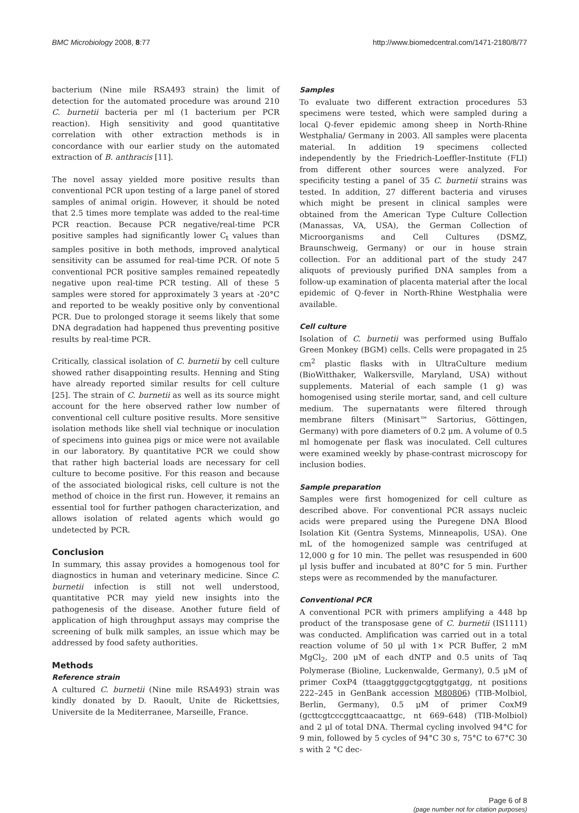BMC Microbiology 2008, 8:77 http://www.biomedcentral.com/1471-2180/8/77
bacterium (Nine mile RSA493 strain) the limit of detection for the automated procedure was around 210 C. burnetii bacteria per ml (1 bacterium per PCR reaction). High sensitivity and good quantitative correlation with other extraction methods is in concordance with our earlier study on the automated extraction of B. anthracis [11].
The novel assay yielded more positive results than conventional PCR upon testing of a large panel of stored samples of animal origin. However, it should be noted that 2.5 times more template was added to the real-time PCR reaction. Because PCR negative/real-time PCR positive samples had significantly lower C<sub>t</sub> values than samples positive in both methods, improved analytical sensitivity can be assumed for real-time PCR. Of note 5 conventional PCR positive samples remained repeatedly negative upon real-time PCR testing. All of these 5 samples were stored for approximately 3 years at -20°C and reported to be weakly positive only by conventional PCR. Due to prolonged storage it seems likely that some DNA degradation had happened thus preventing positive results by real-time PCR.
Critically, classical isolation of C. burnetii by cell culture showed rather disappointing results. Henning and Sting have already reported similar results for cell culture [25]. The strain of C. burnetii as well as its source might account for the here observed rather low number of conventional cell culture positive results. More sensitive isolation methods like shell vial technique or inoculation of specimens into guinea pigs or mice were not available in our laboratory. By quantitative PCR we could show that rather high bacterial loads are necessary for cell culture to become positive. For this reason and because of the associated biological risks, cell culture is not the method of choice in the first run. However, it remains an essential tool for further pathogen characterization, and allows isolation of related agents which would go undetected by PCR.
Conclusion
In summary, this assay provides a homogenous tool for diagnostics in human and veterinary medicine. Since C. burnetii infection is still not well understood, quantitative PCR may yield new insights into the pathogenesis of the disease. Another future field of application of high throughput assays may comprise the screening of bulk milk samples, an issue which may be addressed by food safety authorities.
Methods
Reference strain
A cultured C. burnetii (Nine mile RSA493) strain was kindly donated by D. Raoult, Unite de Rickettsies, Universite de la Mediterranee, Marseille, France.
Samples
To evaluate two different extraction procedures 53 specimens were tested, which were sampled during a local Q-fever epidemic among sheep in North-Rhine Westphalia/ Germany in 2003. All samples were placenta material. In addition 19 specimens collected independently by the Friedrich-Loeffler-Institute (FLI) from different other sources were analyzed. For specificity testing a panel of 35 C. burnetii strains was tested. In addition, 27 different bacteria and viruses which might be present in clinical samples were obtained from the American Type Culture Collection (Manassas, VA, USA), the German Collection of Microorganisms and Cell Cultures (DSMZ, Braunschweig, Germany) or our in house strain collection. For an additional part of the study 247 aliquots of previously purified DNA samples from a follow-up examination of placenta material after the local epidemic of Q-fever in North-Rhine Westphalia were available.
Cell culture
Isolation of C. burnetii was performed using Buffalo Green Monkey (BGM) cells. Cells were propagated in 25 cm<sup>2</sup> plastic flasks with in UltraCulture medium (BioWitthaker, Walkersville, Maryland, USA) without supplements. Material of each sample (1 g) was homogenised using sterile mortar, sand, and cell culture medium. The supernatants were filtered through membrane filters (Minisart™ Sartorius, Göttingen, Germany) with pore diameters of 0.2 μm. A volume of 0.5 ml homogenate per flask was inoculated. Cell cultures were examined weekly by phase-contrast microscopy for inclusion bodies.
Sample preparation
Samples were first homogenized for cell culture as described above. For conventional PCR assays nucleic acids were prepared using the Puregene DNA Blood Isolation Kit (Gentra Systems, Minneapolis, USA). One mL of the homogenized sample was centrifuged at 12,000 g for 10 min. The pellet was resuspended in 600 μl lysis buffer and incubated at 80°C for 5 min. Further steps were as recommended by the manufacturer.
Conventional PCR
A conventional PCR with primers amplifying a 448 bp product of the transposase gene of C. burnetii (IS1111) was conducted. Amplification was carried out in a total reaction volume of 50 μl with 1× PCR Buffer, 2 mM MgCl<sub>2</sub>, 200 μM of each dNTP and 0.5 units of Taq Polymerase (Bioline, Luckenwalde, Germany), 0.5 μM of primer CoxP4 (ttaaggtgggctgcgtggtgatgg, nt positions 222–245 in GenBank accession M80806) (TIB-Molbiol, Berlin, Germany), 0.5 μM of primer CoxM9 (gcttcgtcccggttcaacaattgc, nt 669–648) (TIB-Molbiol) and 2 μl of total DNA. Thermal cycling involved 94°C for 9 min, followed by 5 cycles of 94°C 30 s, 75°C to 67°C 30 s with 2 °C dec-
Page 6 of 8
(page number not for citation purposes)